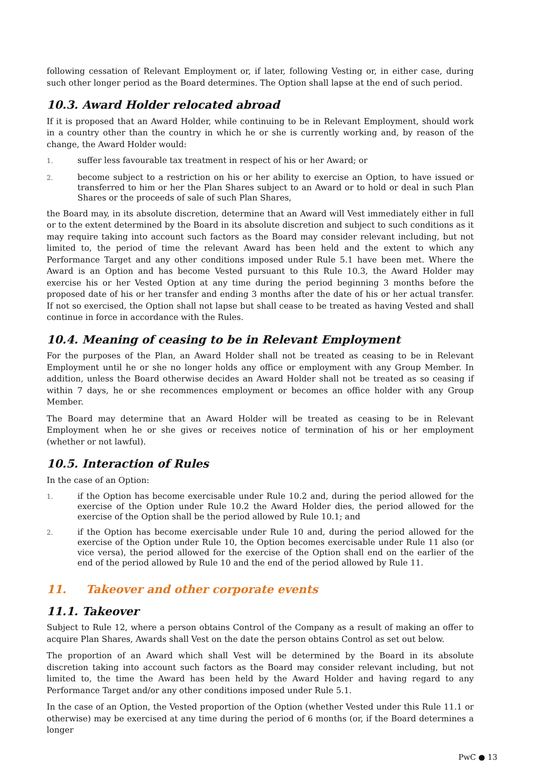following cessation of Relevant Employment or, if later, following Vesting or, in either case, during such other longer period as the Board determines. The Option shall lapse at the end of such period.
10.3. Award Holder relocated abroad
If it is proposed that an Award Holder, while continuing to be in Relevant Employment, should work in a country other than the country in which he or she is currently working and, by reason of the change, the Award Holder would:
1.
suffer less favourable tax treatment in respect of his or her Award; or
2.
become subject to a restriction on his or her ability to exercise an Option, to have issued or transferred to him or her the Plan Shares subject to an Award or to hold or deal in such Plan Shares or the proceeds of sale of such Plan Shares,
the Board may, in its absolute discretion, determine that an Award will Vest immediately either in full or to the extent determined by the Board in its absolute discretion and subject to such conditions as it may require taking into account such factors as the Board may consider relevant including, but not limited to, the period of time the relevant Award has been held and the extent to which any Performance Target and any other conditions imposed under Rule 5.1 have been met. Where the Award is an Option and has become Vested pursuant to this Rule 10.3, the Award Holder may exercise his or her Vested Option at any time during the period beginning 3 months before the proposed date of his or her transfer and ending 3 months after the date of his or her actual transfer. If not so exercised, the Option shall not lapse but shall cease to be treated as having Vested and shall continue in force in accordance with the Rules.
10.4. Meaning of ceasing to be in Relevant Employment
For the purposes of the Plan, an Award Holder shall not be treated as ceasing to be in Relevant Employment until he or she no longer holds any office or employment with any Group Member. In addition, unless the Board otherwise decides an Award Holder shall not be treated as so ceasing if within 7 days, he or she recommences employment or becomes an office holder with any Group Member.
The Board may determine that an Award Holder will be treated as ceasing to be in Relevant Employment when he or she gives or receives notice of termination of his or her employment (whether or not lawful).
10.5. Interaction of Rules
In the case of an Option:
1.
if the Option has become exercisable under Rule 10.2 and, during the period allowed for the exercise of the Option under Rule 10.2 the Award Holder dies, the period allowed for the exercise of the Option shall be the period allowed by Rule 10.1; and
2.
if the Option has become exercisable under Rule 10 and, during the period allowed for the exercise of the Option under Rule 10, the Option becomes exercisable under Rule 11 also (or vice versa), the period allowed for the exercise of the Option shall end on the earlier of the end of the period allowed by Rule 10 and the end of the period allowed by Rule 11.
11. Takeover and other corporate events
11.1. Takeover
Subject to Rule 12, where a person obtains Control of the Company as a result of making an offer to acquire Plan Shares, Awards shall Vest on the date the person obtains Control as set out below.
The proportion of an Award which shall Vest will be determined by the Board in its absolute discretion taking into account such factors as the Board may consider relevant including, but not limited to, the time the Award has been held by the Award Holder and having regard to any Performance Target and/or any other conditions imposed under Rule 5.1.
In the case of an Option, the Vested proportion of the Option (whether Vested under this Rule 11.1 or otherwise) may be exercised at any time during the period of 6 months (or, if the Board determines a longer
PwC ● 13